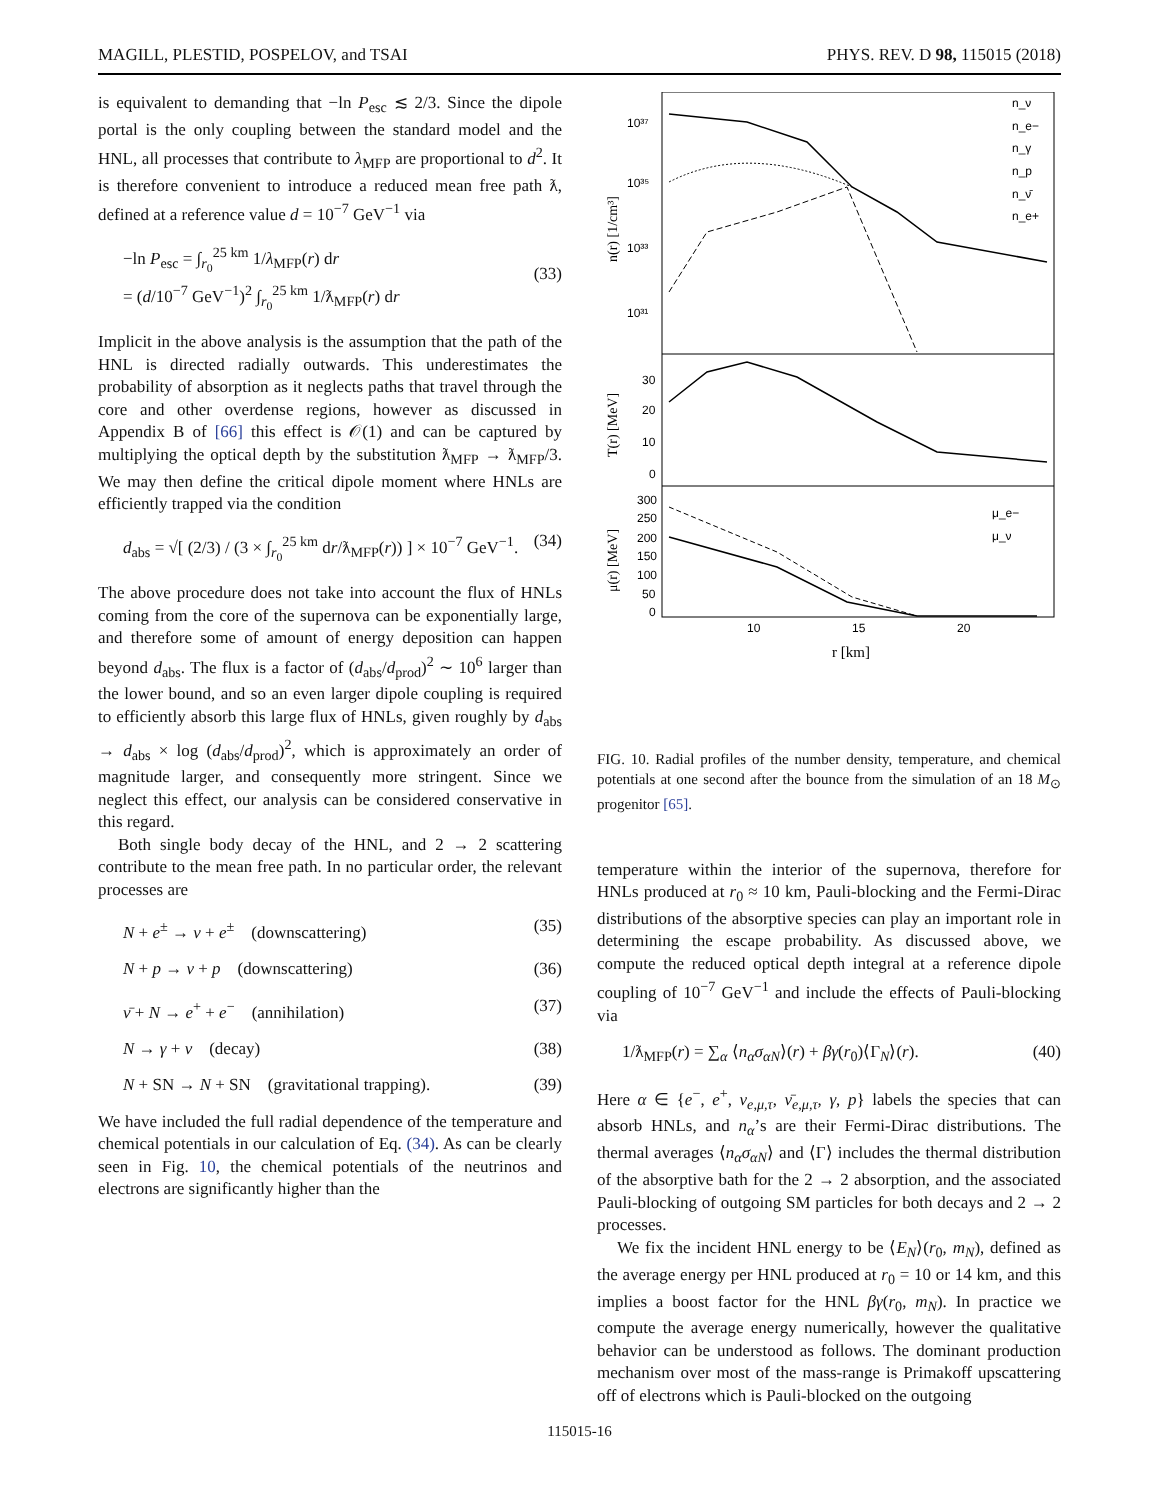MAGILL, PLESTID, POSPELOV, and TSAI PHYS. REV. D 98, 115015 (2018)
is equivalent to demanding that −ln P<sub>esc</sub> ≲ 2/3. Since the dipole portal is the only coupling between the standard model and the HNL, all processes that contribute to λ<sub>MFP</sub> are proportional to d<sup>2</sup>. It is therefore convenient to introduce a reduced mean free path ƛ, defined at a reference value d = 10<sup>−7</sup> GeV<sup>−1</sup> via
−ln P<sub>esc</sub> = ∫<sub>r<sub>0</sub></sub><sup>25 km</sup> 1/λ<sub>MFP</sub>(r) dr
= (d/10<sup>−7</sup> GeV<sup>−1</sup>)<sup>2</sup> ∫<sub>r<sub>0</sub></sub><sup>25 km</sup> 1/ƛ<sub>MFP</sub>(r) dr
(33)
Implicit in the above analysis is the assumption that the path of the HNL is directed radially outwards. This underestimates the probability of absorption as it neglects paths that travel through the core and other overdense regions, however as discussed in Appendix B of [66] this effect is 𝒪(1) and can be captured by multiplying the optical depth by the substitution ƛ<sub>MFP</sub> → ƛ<sub>MFP</sub>/3. We may then define the critical dipole moment where HNLs are efficiently trapped via the condition
d<sub>abs</sub> = √[ (2/3) / (3 × ∫<sub>r<sub>0</sub></sub><sup>25 km</sup> dr/ƛ<sub>MFP</sub>(r)) ] × 10<sup>−7</sup> GeV<sup>−1</sup>. (34)
The above procedure does not take into account the flux of HNLs coming from the core of the supernova can be exponentially large, and therefore some of amount of energy deposition can happen beyond d<sub>abs</sub>. The flux is a factor of (d<sub>abs</sub>/d<sub>prod</sub>)<sup>2</sup> ∼ 10<sup>6</sup> larger than the lower bound, and so an even larger dipole coupling is required to efficiently absorb this large flux of HNLs, given roughly by d<sub>abs</sub> → d<sub>abs</sub> × log (d<sub>abs</sub>/d<sub>prod</sub>)<sup>2</sup>, which is approximately an order of magnitude larger, and consequently more stringent. Since we neglect this effect, our analysis can be considered conservative in this regard.
Both single body decay of the HNL, and 2 → 2 scattering contribute to the mean free path. In no particular order, the relevant processes are
N + e<sup>±</sup> → ν + e<sup>±</sup> (downscattering) (35)
N + p → ν + p (downscattering) (36)
ν̄ + N → e<sup>+</sup> + e<sup>−</sup> (annihilation) (37)
N → γ + ν (decay) (38)
N + SN → N + SN (gravitational trapping). (39)
We have included the full radial dependence of the temperature and chemical potentials in our calculation of Eq. (34). As can be clearly seen in Fig. 10, the chemical potentials of the neutrinos and electrons are significantly higher than the
10³⁷
10³⁵
10³³
10³¹
30
20
10
0
300
250
200
150
100
50
0
10
15
20
r [km]
n(r) [1/cm³]
T(r) [MeV]
μ(r) [MeV]
n_ν
n_e−
n_γ
n_p
n_ν̄
n_e+
μ_e−
μ_ν
FIG. 10. Radial profiles of the number density, temperature, and chemical potentials at one second after the bounce from the simulation of an 18 M<sub>⊙</sub> progenitor [65].
temperature within the interior of the supernova, therefore for HNLs produced at r<sub>0</sub> ≈ 10 km, Pauli-blocking and the Fermi-Dirac distributions of the absorptive species can play an important role in determining the escape probability. As discussed above, we compute the reduced optical depth integral at a reference dipole coupling of 10<sup>−7</sup> GeV<sup>−1</sup> and include the effects of Pauli-blocking via
1/ƛ<sub>MFP</sub>(r) = ∑<sub>α</sub> ⟨n<sub>α</sub>σ<sub>αN</sub>⟩(r) + βγ(r<sub>0</sub>)⟨Γ<sub>N</sub>⟩(r). (40)
Here α ∈ {e<sup>−</sup>, e<sup>+</sup>, ν<sub>e,μ,τ</sub>, ν̄<sub>e,μ,τ</sub>, γ, p} labels the species that can absorb HNLs, and n<sub>α</sub>’s are their Fermi-Dirac distributions. The thermal averages ⟨n<sub>α</sub>σ<sub>αN</sub>⟩ and ⟨Γ⟩ includes the thermal distribution of the absorptive bath for the 2 → 2 absorption, and the associated Pauli-blocking of outgoing SM particles for both decays and 2 → 2 processes.
We fix the incident HNL energy to be ⟨E<sub>N</sub>⟩(r<sub>0</sub>, m<sub>N</sub>), defined as the average energy per HNL produced at r<sub>0</sub> = 10 or 14 km, and this implies a boost factor for the HNL βγ(r<sub>0</sub>, m<sub>N</sub>). In practice we compute the average energy numerically, however the qualitative behavior can be understood as follows. The dominant production mechanism over most of the mass-range is Primakoff upscattering off of electrons which is Pauli-blocked on the outgoing
115015-16